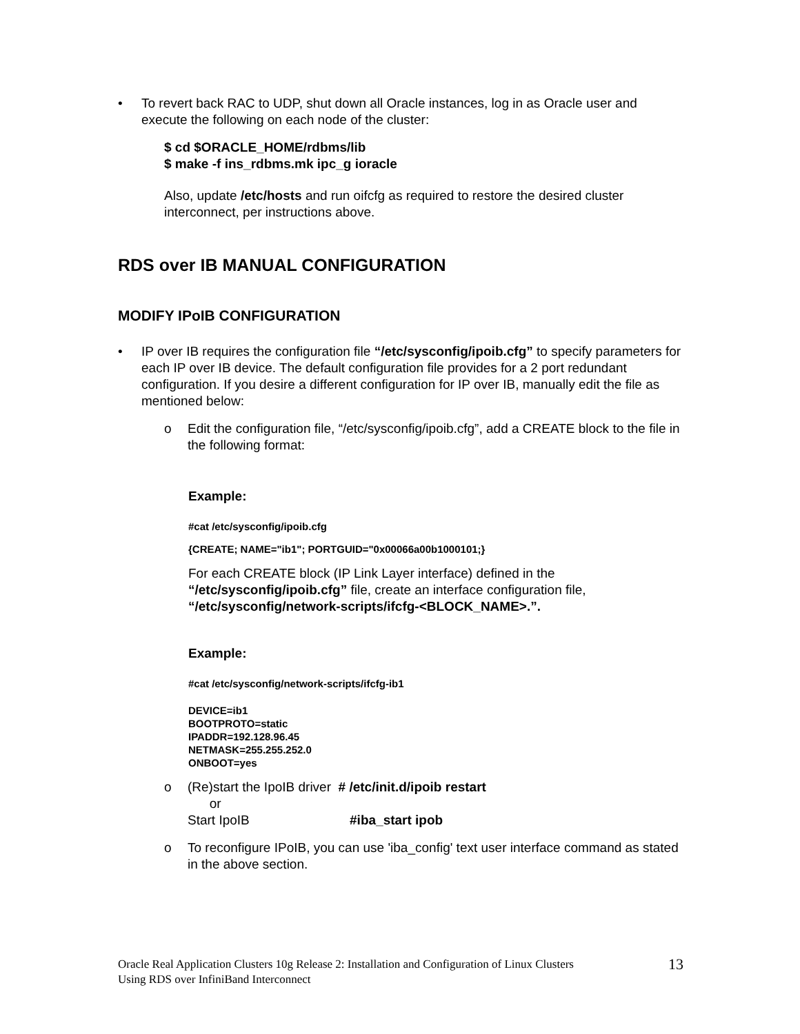• To revert back RAC to UDP, shut down all Oracle instances, log in as Oracle user and execute the following on each node of the cluster:
$ cd $ORACLE_HOME/rdbms/lib
$ make -f ins_rdbms.mk ipc_g ioracle
Also, update /etc/hosts and run oifcfg as required to restore the desired cluster interconnect, per instructions above.
RDS over IB MANUAL CONFIGURATION
MODIFY IPoIB CONFIGURATION
• IP over IB requires the configuration file “/etc/sysconfig/ipoib.cfg” to specify parameters for each IP over IB device. The default configuration file provides for a 2 port redundant configuration. If you desire a different configuration for IP over IB, manually edit the file as mentioned below:
o Edit the configuration file, “/etc/sysconfig/ipoib.cfg”, add a CREATE block to the file in the following format:
Example:
#cat /etc/sysconfig/ipoib.cfg
{CREATE; NAME="ib1"; PORTGUID="0x00066a00b1000101;}
For each CREATE block (IP Link Layer interface) defined in the “/etc/sysconfig/ipoib.cfg” file, create an interface configuration file, “/etc/sysconfig/network-scripts/ifcfg-<BLOCK_NAME>.”.
Example:
#cat /etc/sysconfig/network-scripts/ifcfg-ib1
DEVICE=ib1
BOOTPROTO=static
IPADDR=192.128.96.45
NETMASK=255.255.252.0
ONBOOT=yes
o (Re)start the IpoIB driver # /etc/init.d/ipoib restart
or
Start IpoIB #iba_start ipob
o To reconfigure IPoIB, you can use 'iba_config' text user interface command as stated in the above section.
Oracle Real Application Clusters 10g Release 2: Installation and Configuration of Linux Clusters
Using RDS over InfiniBand Interconnect
13